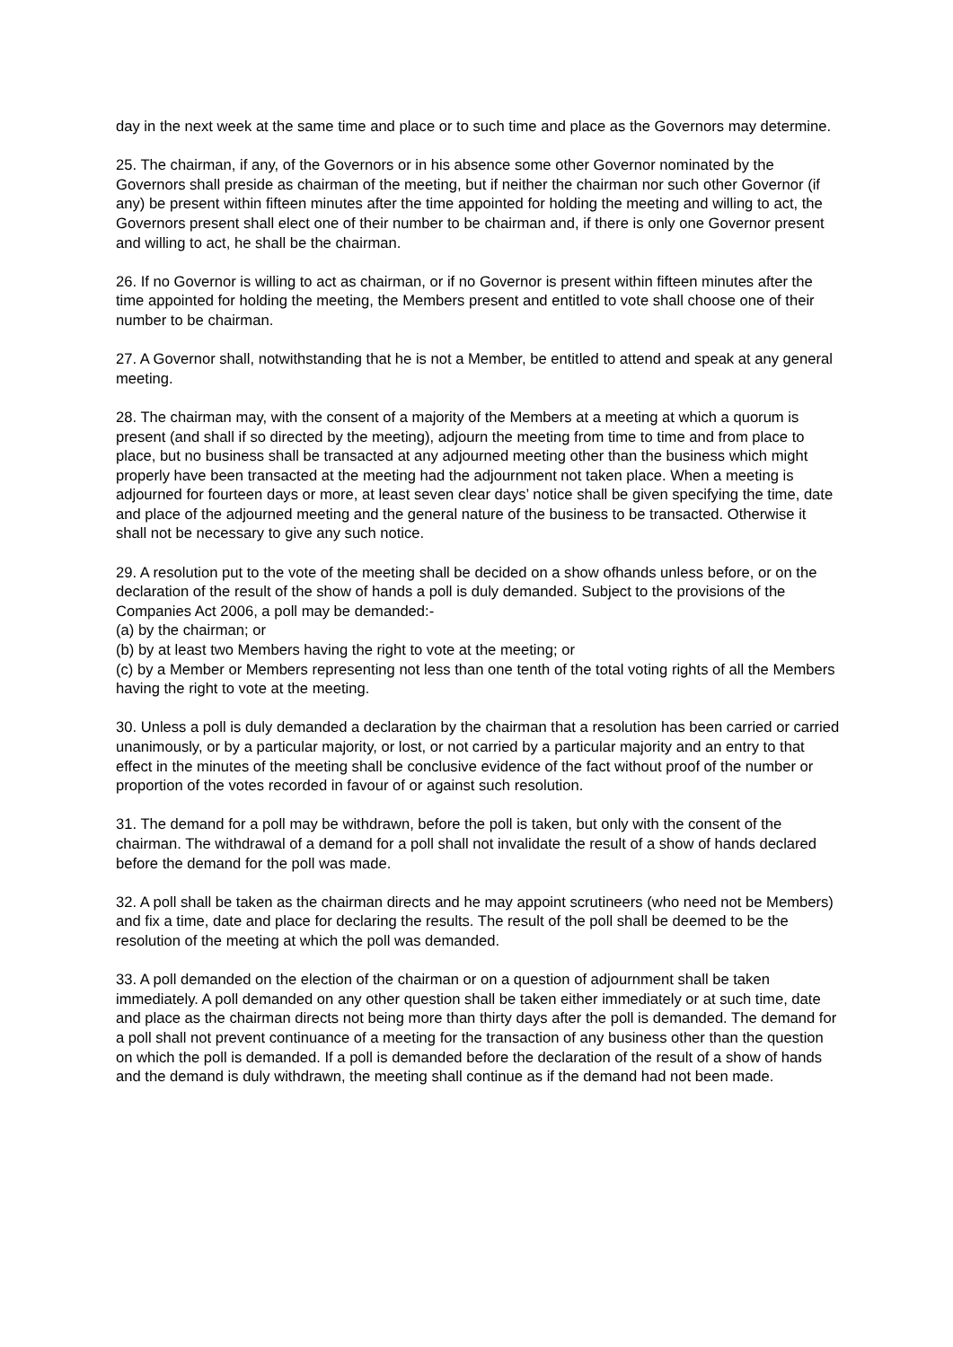day in the next week at the same time and place or to such time and place as the Governors may determine.
25. The chairman, if any, of the Governors or in his absence some other Governor nominated by the Governors shall preside as chairman of the meeting, but if neither the chairman nor such other Governor (if any) be present within fifteen minutes after the time appointed for holding the meeting and willing to act, the Governors present shall elect one of their number to be chairman and, if there is only one Governor present and willing to act, he shall be the chairman.
26. If no Governor is willing to act as chairman, or if no Governor is present within fifteen minutes after the time appointed for holding the meeting, the Members present and entitled to vote shall choose one of their number to be chairman.
27. A Governor shall, notwithstanding that he is not a Member, be entitled to attend and speak at any general meeting.
28. The chairman may, with the consent of a majority of the Members at a meeting at which a quorum is present (and shall if so directed by the meeting), adjourn the meeting from time to time and from place to place, but no business shall be transacted at any adjourned meeting other than the business which might properly have been transacted at the meeting had the adjournment not taken place. When a meeting is adjourned for fourteen days or more, at least seven clear days’ notice shall be given specifying the time, date and place of the adjourned meeting and the general nature of the business to be transacted. Otherwise it shall not be necessary to give any such notice.
29. A resolution put to the vote of the meeting shall be decided on a show ofhands unless before, or on the declaration of the result of the show of hands a poll is duly demanded. Subject to the provisions of the Companies Act 2006, a poll may be demanded:-
(a) by the chairman; or
(b) by at least two Members having the right to vote at the meeting; or
(c) by a Member or Members representing not less than one tenth of the total voting rights of all the Members having the right to vote at the meeting.
30. Unless a poll is duly demanded a declaration by the chairman that a resolution has been carried or carried unanimously, or by a particular majority, or lost, or not carried by a particular majority and an entry to that effect in the minutes of the meeting shall be conclusive evidence of the fact without proof of the number or proportion of the votes recorded in favour of or against such resolution.
31. The demand for a poll may be withdrawn, before the poll is taken, but only with the consent of the chairman. The withdrawal of a demand for a poll shall not invalidate the result of a show of hands declared before the demand for the poll was made.
32. A poll shall be taken as the chairman directs and he may appoint scrutineers (who need not be Members) and fix a time, date and place for declaring the results. The result of the poll shall be deemed to be the resolution of the meeting at which the poll was demanded.
33. A poll demanded on the election of the chairman or on a question of adjournment shall be taken immediately. A poll demanded on any other question shall be taken either immediately or at such time, date and place as the chairman directs not being more than thirty days after the poll is demanded. The demand for a poll shall not prevent continuance of a meeting for the transaction of any business other than the question on which the poll is demanded. If a poll is demanded before the declaration of the result of a show of hands and the demand is duly withdrawn, the meeting shall continue as if the demand had not been made.